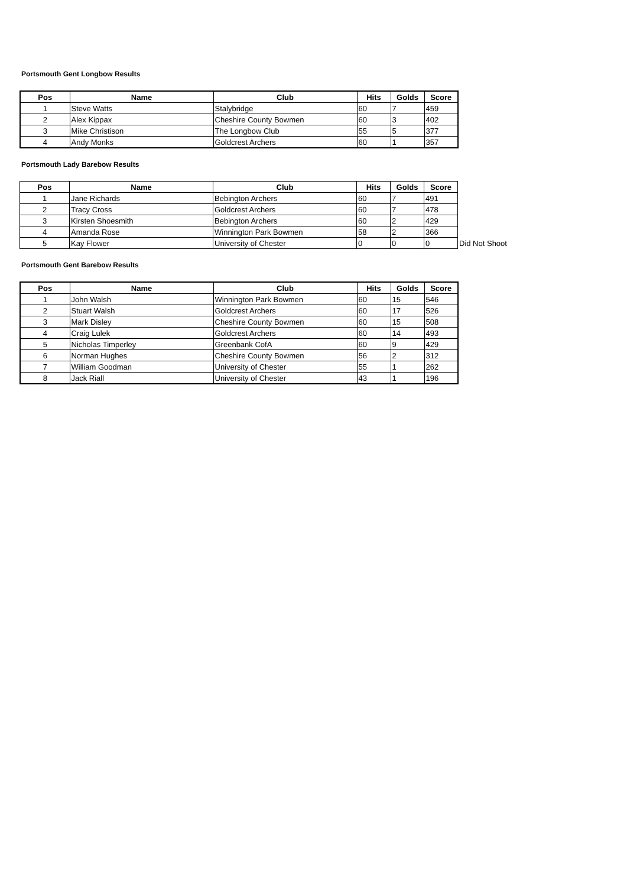Portsmouth Gent Longbow Results
| Pos | Name | Club | Hits | Golds | Score |
| --- | --- | --- | --- | --- | --- |
| 1 | Steve Watts | Stalybridge | 60 | 7 | 459 |
| 2 | Alex Kippax | Cheshire County Bowmen | 60 | 3 | 402 |
| 3 | Mike Christison | The Longbow Club | 55 | 5 | 377 |
| 4 | Andy Monks | Goldcrest Archers | 60 | 1 | 357 |
Portsmouth Lady Barebow Results
| Pos | Name | Club | Hits | Golds | Score | |
| 1 | Jane Richards | Bebington Archers | 60 | 7 | 491 | |
| 2 | Tracy Cross | Goldcrest Archers | 60 | 7 | 478 | |
| 3 | Kirsten Shoesmith | Bebington Archers | 60 | 2 | 429 | |
| 4 | Amanda Rose | Winnington Park Bowmen | 58 | 2 | 366 | |
| 5 | Kay Flower | University of Chester | 0 | 0 | 0 | Did Not Shoot |
Portsmouth Gent Barebow Results
| Pos | Name | Club | Hits | Golds | Score |
| --- | --- | --- | --- | --- | --- |
| 1 | John Walsh | Winnington Park Bowmen | 60 | 15 | 546 |
| 2 | Stuart Walsh | Goldcrest Archers | 60 | 17 | 526 |
| 3 | Mark Disley | Cheshire County Bowmen | 60 | 15 | 508 |
| 4 | Craig Lulek | Goldcrest Archers | 60 | 14 | 493 |
| 5 | Nicholas Timperley | Greenbank CofA | 60 | 9 | 429 |
| 6 | Norman Hughes | Cheshire County Bowmen | 56 | 2 | 312 |
| 7 | William Goodman | University of Chester | 55 | 1 | 262 |
| 8 | Jack Riall | University of Chester | 43 | 1 | 196 |